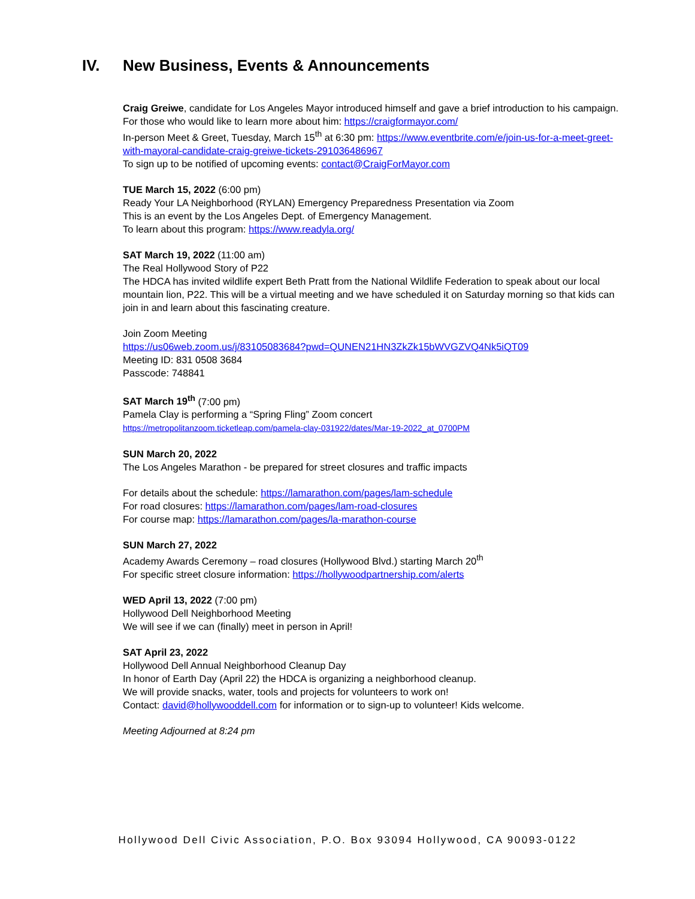IV. New Business, Events & Announcements
Craig Greiwe, candidate for Los Angeles Mayor introduced himself and gave a brief introduction to his campaign. For those who would like to learn more about him: https://craigformayor.com/
In-person Meet & Greet, Tuesday, March 15<sup>th</sup> at 6:30 pm: https://www.eventbrite.com/e/join-us-for-a-meet-greet-with-mayoral-candidate-craig-greiwe-tickets-291036486967
To sign up to be notified of upcoming events: contact@CraigForMayor.com
TUE March 15, 2022 (6:00 pm)
Ready Your LA Neighborhood (RYLAN) Emergency Preparedness Presentation via Zoom
This is an event by the Los Angeles Dept. of Emergency Management.
To learn about this program: https://www.readyla.org/
SAT March 19, 2022 (11:00 am)
The Real Hollywood Story of P22
The HDCA has invited wildlife expert Beth Pratt from the National Wildlife Federation to speak about our local mountain lion, P22. This will be a virtual meeting and we have scheduled it on Saturday morning so that kids can join in and learn about this fascinating creature.
Join Zoom Meeting
https://us06web.zoom.us/j/83105083684?pwd=QUNEN21HN3ZkZk15bWVGZVQ4Nk5iQT09
Meeting ID: 831 0508 3684
Passcode: 748841
SAT March 19<sup>th</sup> (7:00 pm)
Pamela Clay is performing a “Spring Fling” Zoom concert
https://metropolitanzoom.ticketleap.com/pamela-clay-031922/dates/Mar-19-2022_at_0700PM
SUN March 20, 2022
The Los Angeles Marathon - be prepared for street closures and traffic impacts
For details about the schedule: https://lamarathon.com/pages/lam-schedule
For road closures: https://lamarathon.com/pages/lam-road-closures
For course map: https://lamarathon.com/pages/la-marathon-course
SUN March 27, 2022
Academy Awards Ceremony – road closures (Hollywood Blvd.) starting March 20<sup>th</sup>
For specific street closure information: https://hollywoodpartnership.com/alerts
WED April 13, 2022 (7:00 pm)
Hollywood Dell Neighborhood Meeting
We will see if we can (finally) meet in person in April!
SAT April 23, 2022
Hollywood Dell Annual Neighborhood Cleanup Day
In honor of Earth Day (April 22) the HDCA is organizing a neighborhood cleanup.
We will provide snacks, water, tools and projects for volunteers to work on!
Contact: david@hollywooddell.com for information or to sign-up to volunteer! Kids welcome.
Meeting Adjourned at 8:24 pm
Hollywood Dell Civic Association, P.O. Box 93094 Hollywood, CA 90093-0122